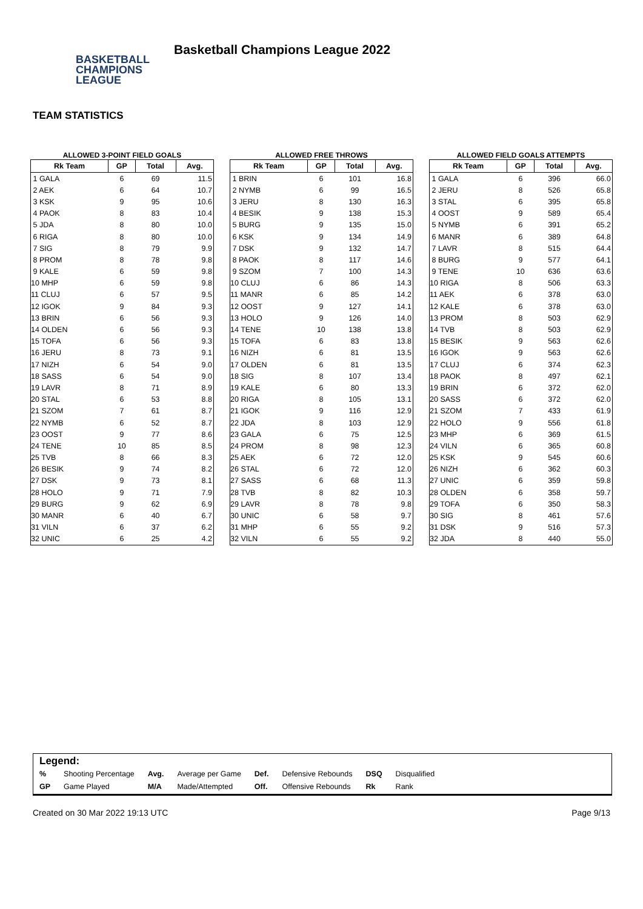BASKETBALL
CHAMPIONS
LEAGUE
Basketball Champions League 2022
TEAM STATISTICS
ALLOWED 3-POINT FIELD GOALS
| Rk Team | GP | Total | Avg. |
| --- | --- | --- | --- |
| 1 GALA | 6 | 69 | 11.5 |
| 2 AEK | 6 | 64 | 10.7 |
| 3 KSK | 9 | 95 | 10.6 |
| 4 PAOK | 8 | 83 | 10.4 |
| 5 JDA | 8 | 80 | 10.0 |
| 6 RIGA | 8 | 80 | 10.0 |
| 7 SIG | 8 | 79 | 9.9 |
| 8 PROM | 8 | 78 | 9.8 |
| 9 KALE | 6 | 59 | 9.8 |
| 10 MHP | 6 | 59 | 9.8 |
| 11 CLUJ | 6 | 57 | 9.5 |
| 12 IGOK | 9 | 84 | 9.3 |
| 13 BRIN | 6 | 56 | 9.3 |
| 14 OLDEN | 6 | 56 | 9.3 |
| 15 TOFA | 6 | 56 | 9.3 |
| 16 JERU | 8 | 73 | 9.1 |
| 17 NIZH | 6 | 54 | 9.0 |
| 18 SASS | 6 | 54 | 9.0 |
| 19 LAVR | 8 | 71 | 8.9 |
| 20 STAL | 6 | 53 | 8.8 |
| 21 SZOM | 7 | 61 | 8.7 |
| 22 NYMB | 6 | 52 | 8.7 |
| 23 OOST | 9 | 77 | 8.6 |
| 24 TENE | 10 | 85 | 8.5 |
| 25 TVB | 8 | 66 | 8.3 |
| 26 BESIK | 9 | 74 | 8.2 |
| 27 DSK | 9 | 73 | 8.1 |
| 28 HOLO | 9 | 71 | 7.9 |
| 29 BURG | 9 | 62 | 6.9 |
| 30 MANR | 6 | 40 | 6.7 |
| 31 VILN | 6 | 37 | 6.2 |
| 32 UNIC | 6 | 25 | 4.2 |
ALLOWED FREE THROWS
| Rk Team | GP | Total | Avg. |
| --- | --- | --- | --- |
| 1 BRIN | 6 | 101 | 16.8 |
| 2 NYMB | 6 | 99 | 16.5 |
| 3 JERU | 8 | 130 | 16.3 |
| 4 BESIK | 9 | 138 | 15.3 |
| 5 BURG | 9 | 135 | 15.0 |
| 6 KSK | 9 | 134 | 14.9 |
| 7 DSK | 9 | 132 | 14.7 |
| 8 PAOK | 8 | 117 | 14.6 |
| 9 SZOM | 7 | 100 | 14.3 |
| 10 CLUJ | 6 | 86 | 14.3 |
| 11 MANR | 6 | 85 | 14.2 |
| 12 OOST | 9 | 127 | 14.1 |
| 13 HOLO | 9 | 126 | 14.0 |
| 14 TENE | 10 | 138 | 13.8 |
| 15 TOFA | 6 | 83 | 13.8 |
| 16 NIZH | 6 | 81 | 13.5 |
| 17 OLDEN | 6 | 81 | 13.5 |
| 18 SIG | 8 | 107 | 13.4 |
| 19 KALE | 6 | 80 | 13.3 |
| 20 RIGA | 8 | 105 | 13.1 |
| 21 IGOK | 9 | 116 | 12.9 |
| 22 JDA | 8 | 103 | 12.9 |
| 23 GALA | 6 | 75 | 12.5 |
| 24 PROM | 8 | 98 | 12.3 |
| 25 AEK | 6 | 72 | 12.0 |
| 26 STAL | 6 | 72 | 12.0 |
| 27 SASS | 6 | 68 | 11.3 |
| 28 TVB | 8 | 82 | 10.3 |
| 29 LAVR | 8 | 78 | 9.8 |
| 30 UNIC | 6 | 58 | 9.7 |
| 31 MHP | 6 | 55 | 9.2 |
| 32 VILN | 6 | 55 | 9.2 |
ALLOWED FIELD GOALS ATTEMPTS
| Rk Team | GP | Total | Avg. |
| --- | --- | --- | --- |
| 1 GALA | 6 | 396 | 66.0 |
| 2 JERU | 8 | 526 | 65.8 |
| 3 STAL | 6 | 395 | 65.8 |
| 4 OOST | 9 | 589 | 65.4 |
| 5 NYMB | 6 | 391 | 65.2 |
| 6 MANR | 6 | 389 | 64.8 |
| 7 LAVR | 8 | 515 | 64.4 |
| 8 BURG | 9 | 577 | 64.1 |
| 9 TENE | 10 | 636 | 63.6 |
| 10 RIGA | 8 | 506 | 63.3 |
| 11 AEK | 6 | 378 | 63.0 |
| 12 KALE | 6 | 378 | 63.0 |
| 13 PROM | 8 | 503 | 62.9 |
| 14 TVB | 8 | 503 | 62.9 |
| 15 BESIK | 9 | 563 | 62.6 |
| 16 IGOK | 9 | 563 | 62.6 |
| 17 CLUJ | 6 | 374 | 62.3 |
| 18 PAOK | 8 | 497 | 62.1 |
| 19 BRIN | 6 | 372 | 62.0 |
| 20 SASS | 6 | 372 | 62.0 |
| 21 SZOM | 7 | 433 | 61.9 |
| 22 HOLO | 9 | 556 | 61.8 |
| 23 MHP | 6 | 369 | 61.5 |
| 24 VILN | 6 | 365 | 60.8 |
| 25 KSK | 9 | 545 | 60.6 |
| 26 NIZH | 6 | 362 | 60.3 |
| 27 UNIC | 6 | 359 | 59.8 |
| 28 OLDEN | 6 | 358 | 59.7 |
| 29 TOFA | 6 | 350 | 58.3 |
| 30 SIG | 8 | 461 | 57.6 |
| 31 DSK | 9 | 516 | 57.3 |
| 32 JDA | 8 | 440 | 55.0 |
Legend:
| % | Shooting Percentage | Avg. | Average per Game | Def. | Defensive Rebounds | DSQ | Disqualified |
| GP | Game Played | M/A | Made/Attempted | Off. | Offensive Rebounds | Rk | Rank |
Created on 30 Mar 2022 19:13 UTC Page 9/13